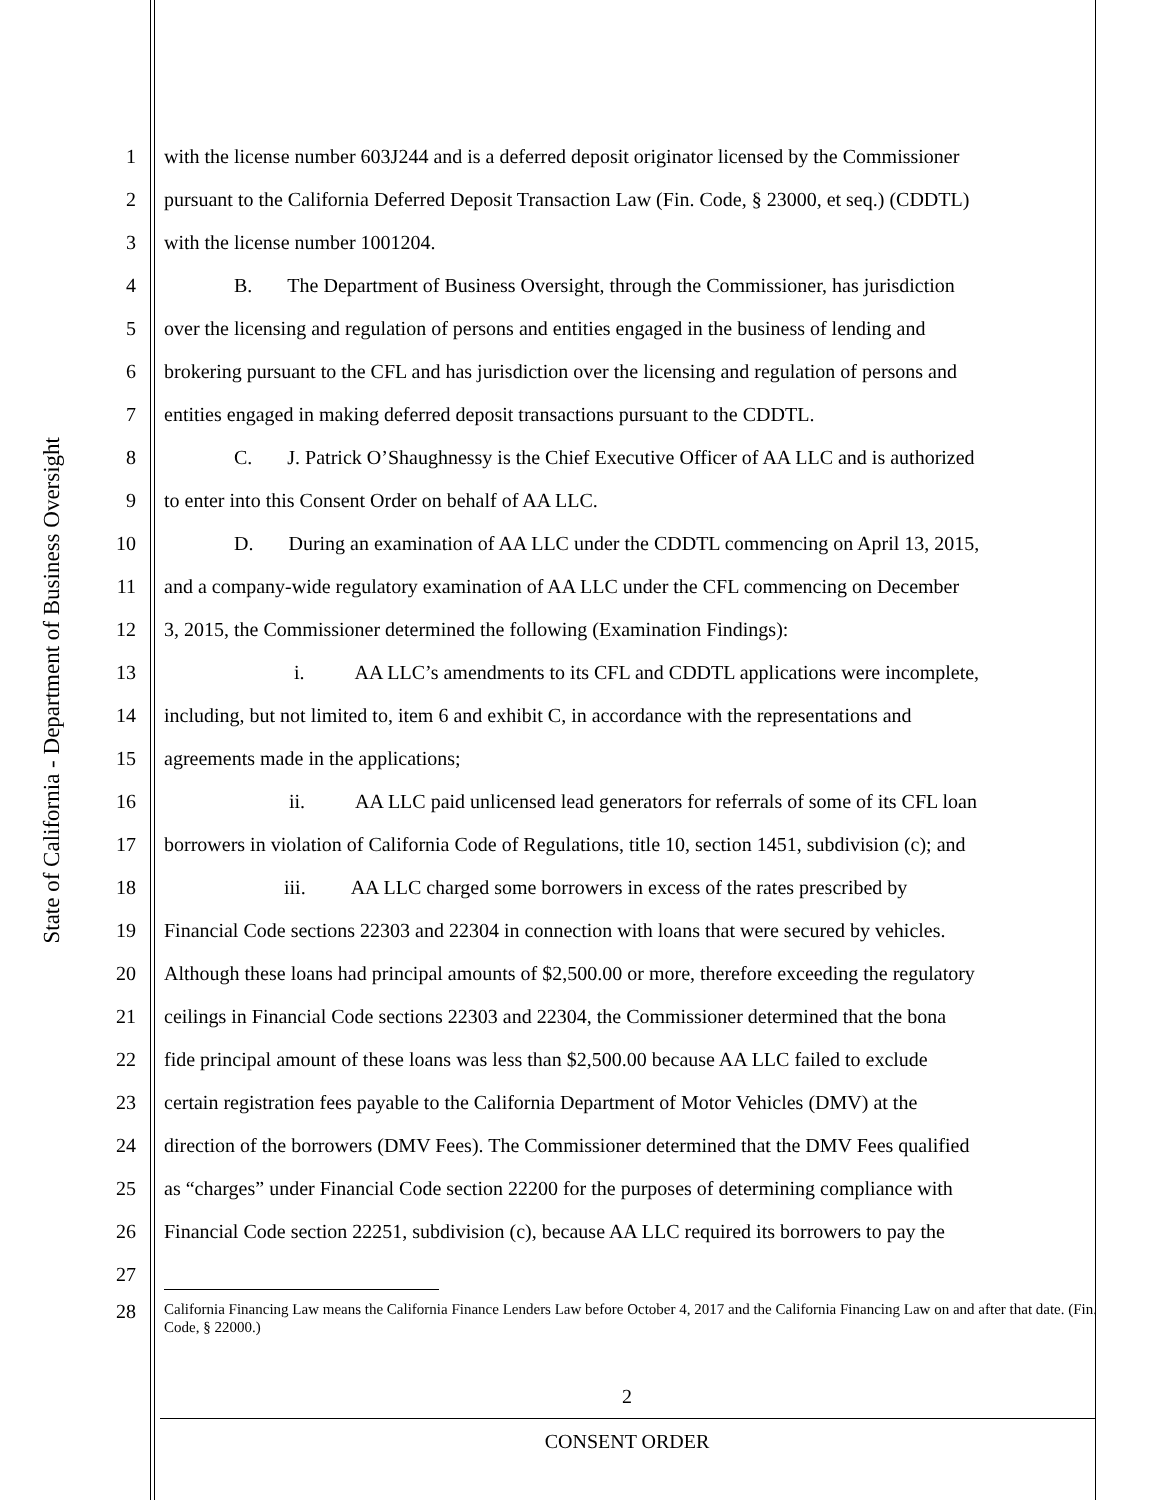State of California - Department of Business Oversight
1 with the license number 603J244 and is a deferred deposit originator licensed by the Commissioner
2 pursuant to the California Deferred Deposit Transaction Law (Fin. Code, § 23000, et seq.) (CDDTL)
3 with the license number 1001204.
4 B. The Department of Business Oversight, through the Commissioner, has jurisdiction
5 over the licensing and regulation of persons and entities engaged in the business of lending and
6 brokering pursuant to the CFL and has jurisdiction over the licensing and regulation of persons and
7 entities engaged in making deferred deposit transactions pursuant to the CDDTL.
8 C. J. Patrick O’Shaughnessy is the Chief Executive Officer of AA LLC and is authorized
9 to enter into this Consent Order on behalf of AA LLC.
10 D. During an examination of AA LLC under the CDDTL commencing on April 13, 2015,
11 and a company-wide regulatory examination of AA LLC under the CFL commencing on December
12 3, 2015, the Commissioner determined the following (Examination Findings):
13 i. AA LLC’s amendments to its CFL and CDDTL applications were incomplete,
14 including, but not limited to, item 6 and exhibit C, in accordance with the representations and
15 agreements made in the applications;
16 ii. AA LLC paid unlicensed lead generators for referrals of some of its CFL loan
17 borrowers in violation of California Code of Regulations, title 10, section 1451, subdivision (c); and
18 iii. AA LLC charged some borrowers in excess of the rates prescribed by
19 Financial Code sections 22303 and 22304 in connection with loans that were secured by vehicles.
20 Although these loans had principal amounts of $2,500.00 or more, therefore exceeding the regulatory
21 ceilings in Financial Code sections 22303 and 22304, the Commissioner determined that the bona
22 fide principal amount of these loans was less than $2,500.00 because AA LLC failed to exclude
23 certain registration fees payable to the California Department of Motor Vehicles (DMV) at the
24 direction of the borrowers (DMV Fees). The Commissioner determined that the DMV Fees qualified
25 as “charges” under Financial Code section 22200 for the purposes of determining compliance with
26 Financial Code section 22251, subdivision (c), because AA LLC required its borrowers to pay the
27
28 California Financing Law means the California Finance Lenders Law before October 4, 2017 and the California Financing Law on and after that date. (Fin. Code, § 22000.)
2
CONSENT ORDER